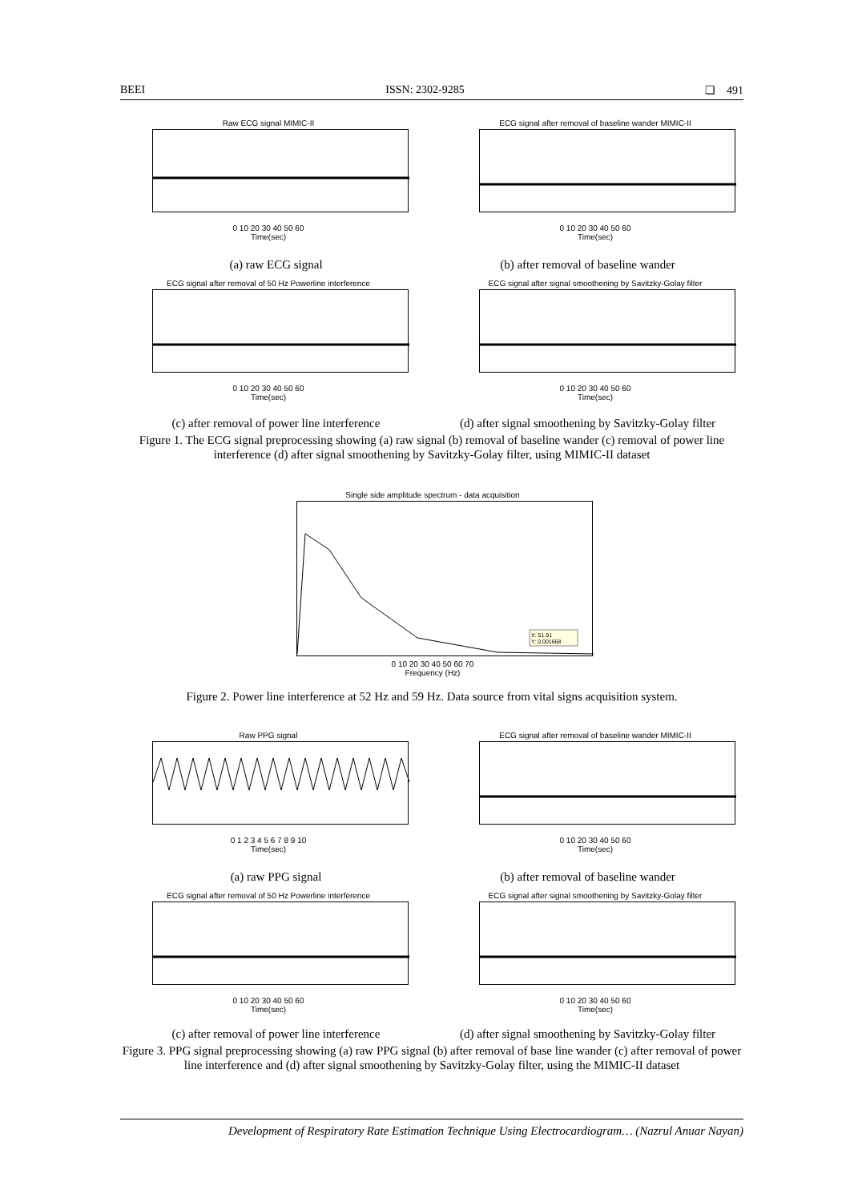BEEI ISSN: 2302-9285 ❏ 491
Raw ECG signal MIMIC-II
0 10 20 30 40 50 60
Time(sec)
ECG signal after removal of baseline wander MIMIC-II
0 10 20 30 40 50 60
Time(sec)
(a) raw ECG signal (b) after removal of baseline wander
ECG signal after removal of 50 Hz Powerline interference
0 10 20 30 40 50 60
Time(sec)
ECG signal after signal smoothening by Savitzky-Golay filter
0 10 20 30 40 50 60
Time(sec)
(c) after removal of power line interference
(d) after signal smoothening by Savitzky-Golay filter
Figure 1. The ECG signal preprocessing showing (a) raw signal (b) removal of baseline wander (c) removal of power line interference (d) after signal smoothening by Savitzky-Golay filter, using MIMIC-II dataset
Single side amplitude spectrum - data acquisition
X: 51.91
Y: 0.001668
0 10 20 30 40 50 60 70
Frequency (Hz)
Figure 2. Power line interference at 52 Hz and 59 Hz. Data source from vital signs acquisition system.
Raw PPG signal
0 1 2 3 4 5 6 7 8 9 10
Time(sec)
ECG signal after removal of baseline wander MIMIC-II
0 10 20 30 40 50 60
Time(sec)
(a) raw PPG signal (b) after removal of baseline wander
ECG signal after removal of 50 Hz Powerline interference
0 10 20 30 40 50 60
Time(sec)
ECG signal after signal smoothening by Savitzky-Golay filter
0 10 20 30 40 50 60
Time(sec)
(c) after removal of power line interference
(d) after signal smoothening by Savitzky-Golay filter
Figure 3. PPG signal preprocessing showing (a) raw PPG signal (b) after removal of base line wander (c) after removal of power line interference and (d) after signal smoothening by Savitzky-Golay filter, using the MIMIC-II dataset
Development of Respiratory Rate Estimation Technique Using Electrocardiogram… (Nazrul Anuar Nayan)